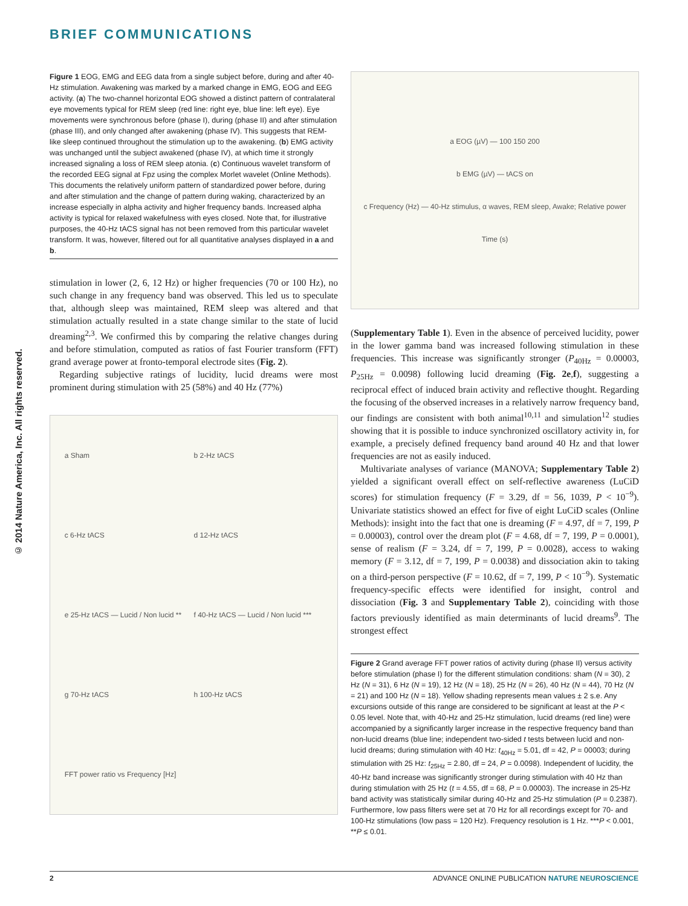BRIEF COMMUNICATIONS
© 2014 Nature America, Inc. All rights reserved.
Figure 1 EOG, EMG and EEG data from a single subject before, during and after 40-Hz stimulation. Awakening was marked by a marked change in EMG, EOG and EEG activity. (a) The two-channel horizontal EOG showed a distinct pattern of contralateral eye movements typical for REM sleep (red line: right eye, blue line: left eye). Eye movements were synchronous before (phase I), during (phase II) and after stimulation (phase III), and only changed after awakening (phase IV). This suggests that REM-like sleep continued throughout the stimulation up to the awakening. (b) EMG activity was unchanged until the subject awakened (phase IV), at which time it strongly increased signaling a loss of REM sleep atonia. (c) Continuous wavelet transform of the recorded EEG signal at Fpz using the complex Morlet wavelet (Online Methods). This documents the relatively uniform pattern of standardized power before, during and after stimulation and the change of pattern during waking, characterized by an increase especially in alpha activity and higher frequency bands. Increased alpha activity is typical for relaxed wakefulness with eyes closed. Note that, for illustrative purposes, the 40-Hz tACS signal has not been removed from this particular wavelet transform. It was, however, filtered out for all quantitative analyses displayed in a and b.
stimulation in lower (2, 6, 12 Hz) or higher frequencies (70 or 100 Hz), no such change in any frequency band was observed. This led us to speculate that, although sleep was maintained, REM sleep was altered and that stimulation actually resulted in a state change similar to the state of lucid dreaming<sup>2,3</sup>. We confirmed this by comparing the relative changes during and before stimulation, computed as ratios of fast Fourier transform (FFT) grand average power at fronto-temporal electrode sites (Fig. 2).
Regarding subjective ratings of lucidity, lucid dreams were most prominent during stimulation with 25 (58%) and 40 Hz (77%)
a Sham b 2-Hz tACS c 6-Hz tACS d 12-Hz tACS e 25-Hz tACS — Lucid / Non lucid ** f 40-Hz tACS — Lucid / Non lucid *** g 70-Hz tACS h 100-Hz tACS FFT power ratio vs Frequency [Hz]
a EOG (µV) — 100 150 200
b EMG (µV) — tACS on
c Frequency (Hz) — 40-Hz stimulus, α waves, REM sleep, Awake; Relative power
Time (s)
(Supplementary Table 1). Even in the absence of perceived lucidity, power in the lower gamma band was increased following stimulation in these frequencies. This increase was significantly stronger (P<sub>40Hz</sub> = 0.00003, P<sub>25Hz</sub> = 0.0098) following lucid dreaming (Fig. 2e,f), suggesting a reciprocal effect of induced brain activity and reflective thought. Regarding the focusing of the observed increases in a relatively narrow frequency band, our findings are consistent with both animal<sup>10,11</sup> and simulation<sup>12</sup> studies showing that it is possible to induce synchronized oscillatory activity in, for example, a precisely defined frequency band around 40 Hz and that lower frequencies are not as easily induced.
Multivariate analyses of variance (MANOVA; Supplementary Table 2) yielded a significant overall effect on self-reflective awareness (LuCiD scores) for stimulation frequency (F = 3.29, df = 56, 1039, P < 10<sup>−9</sup>). Univariate statistics showed an effect for five of eight LuCiD scales (Online Methods): insight into the fact that one is dreaming (F = 4.97, df = 7, 199, P = 0.00003), control over the dream plot (F = 4.68, df = 7, 199, P = 0.0001), sense of realism (F = 3.24, df = 7, 199, P = 0.0028), access to waking memory (F = 3.12, df = 7, 199, P = 0.0038) and dissociation akin to taking on a third-person perspective (F = 10.62, df = 7, 199, P < 10<sup>−9</sup>). Systematic frequency-specific effects were identified for insight, control and dissociation (Fig. 3 and Supplementary Table 2), coinciding with those factors previously identified as main determinants of lucid dreams<sup>9</sup>. The strongest effect
Figure 2 Grand average FFT power ratios of activity during (phase II) versus activity before stimulation (phase I) for the different stimulation conditions: sham (N = 30), 2 Hz (N = 31), 6 Hz (N = 19), 12 Hz (N = 18), 25 Hz (N = 26), 40 Hz (N = 44), 70 Hz (N = 21) and 100 Hz (N = 18). Yellow shading represents mean values ± 2 s.e. Any excursions outside of this range are considered to be significant at least at the P < 0.05 level. Note that, with 40-Hz and 25-Hz stimulation, lucid dreams (red line) were accompanied by a significantly larger increase in the respective frequency band than non-lucid dreams (blue line; independent two-sided t tests between lucid and non-lucid dreams; during stimulation with 40 Hz: t<sub>40Hz</sub> = 5.01, df = 42, P = 00003; during stimulation with 25 Hz: t<sub>25Hz</sub> = 2.80, df = 24, P = 0.0098). Independent of lucidity, the 40-Hz band increase was significantly stronger during stimulation with 40 Hz than during stimulation with 25 Hz (t = 4.55, df = 68, P = 0.00003). The increase in 25-Hz band activity was statistically similar during 40-Hz and 25-Hz stimulation (P = 0.2387). Furthermore, low pass filters were set at 70 Hz for all recordings except for 70- and 100-Hz stimulations (low pass = 120 Hz). Frequency resolution is 1 Hz. ***P < 0.001, **P ≤ 0.01.
2 ADVANCE ONLINE PUBLICATION NATURE NEUROSCIENCE